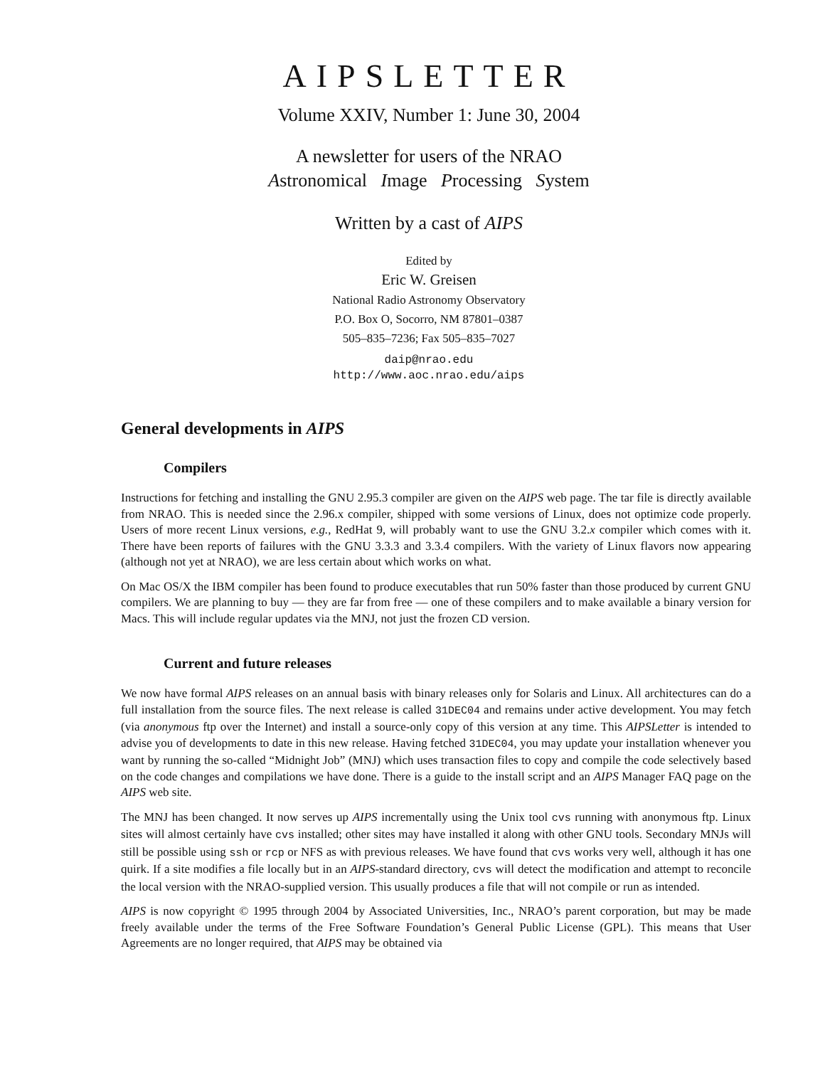AIPSLETTER
Volume XXIV, Number 1: June 30, 2004
A newsletter for users of the NRAO
Astronomical Image Processing System
Written by a cast of AIPS
Edited by
Eric W. Greisen
National Radio Astronomy Observatory
P.O. Box O, Socorro, NM 87801–0387
505–835–7236; Fax 505–835–7027
daip@nrao.edu
http://www.aoc.nrao.edu/aips
General developments in AIPS
Compilers
Instructions for fetching and installing the GNU 2.95.3 compiler are given on the AIPS web page. The tar file is directly available from NRAO. This is needed since the 2.96.x compiler, shipped with some versions of Linux, does not optimize code properly. Users of more recent Linux versions, e.g., RedHat 9, will probably want to use the GNU 3.2.x compiler which comes with it. There have been reports of failures with the GNU 3.3.3 and 3.3.4 compilers. With the variety of Linux flavors now appearing (although not yet at NRAO), we are less certain about which works on what.
On Mac OS/X the IBM compiler has been found to produce executables that run 50% faster than those produced by current GNU compilers. We are planning to buy — they are far from free — one of these compilers and to make available a binary version for Macs. This will include regular updates via the MNJ, not just the frozen CD version.
Current and future releases
We now have formal AIPS releases on an annual basis with binary releases only for Solaris and Linux. All architectures can do a full installation from the source files. The next release is called 31DEC04 and remains under active development. You may fetch (via anonymous ftp over the Internet) and install a source-only copy of this version at any time. This AIPSLetter is intended to advise you of developments to date in this new release. Having fetched 31DEC04, you may update your installation whenever you want by running the so-called “Midnight Job” (MNJ) which uses transaction files to copy and compile the code selectively based on the code changes and compilations we have done. There is a guide to the install script and an AIPS Manager FAQ page on the AIPS web site.
The MNJ has been changed. It now serves up AIPS incrementally using the Unix tool cvs running with anonymous ftp. Linux sites will almost certainly have cvs installed; other sites may have installed it along with other GNU tools. Secondary MNJs will still be possible using ssh or rcp or NFS as with previous releases. We have found that cvs works very well, although it has one quirk. If a site modifies a file locally but in an AIPS-standard directory, cvs will detect the modification and attempt to reconcile the local version with the NRAO-supplied version. This usually produces a file that will not compile or run as intended.
AIPS is now copyright © 1995 through 2004 by Associated Universities, Inc., NRAO’s parent corporation, but may be made freely available under the terms of the Free Software Foundation’s General Public License (GPL). This means that User Agreements are no longer required, that AIPS may be obtained via